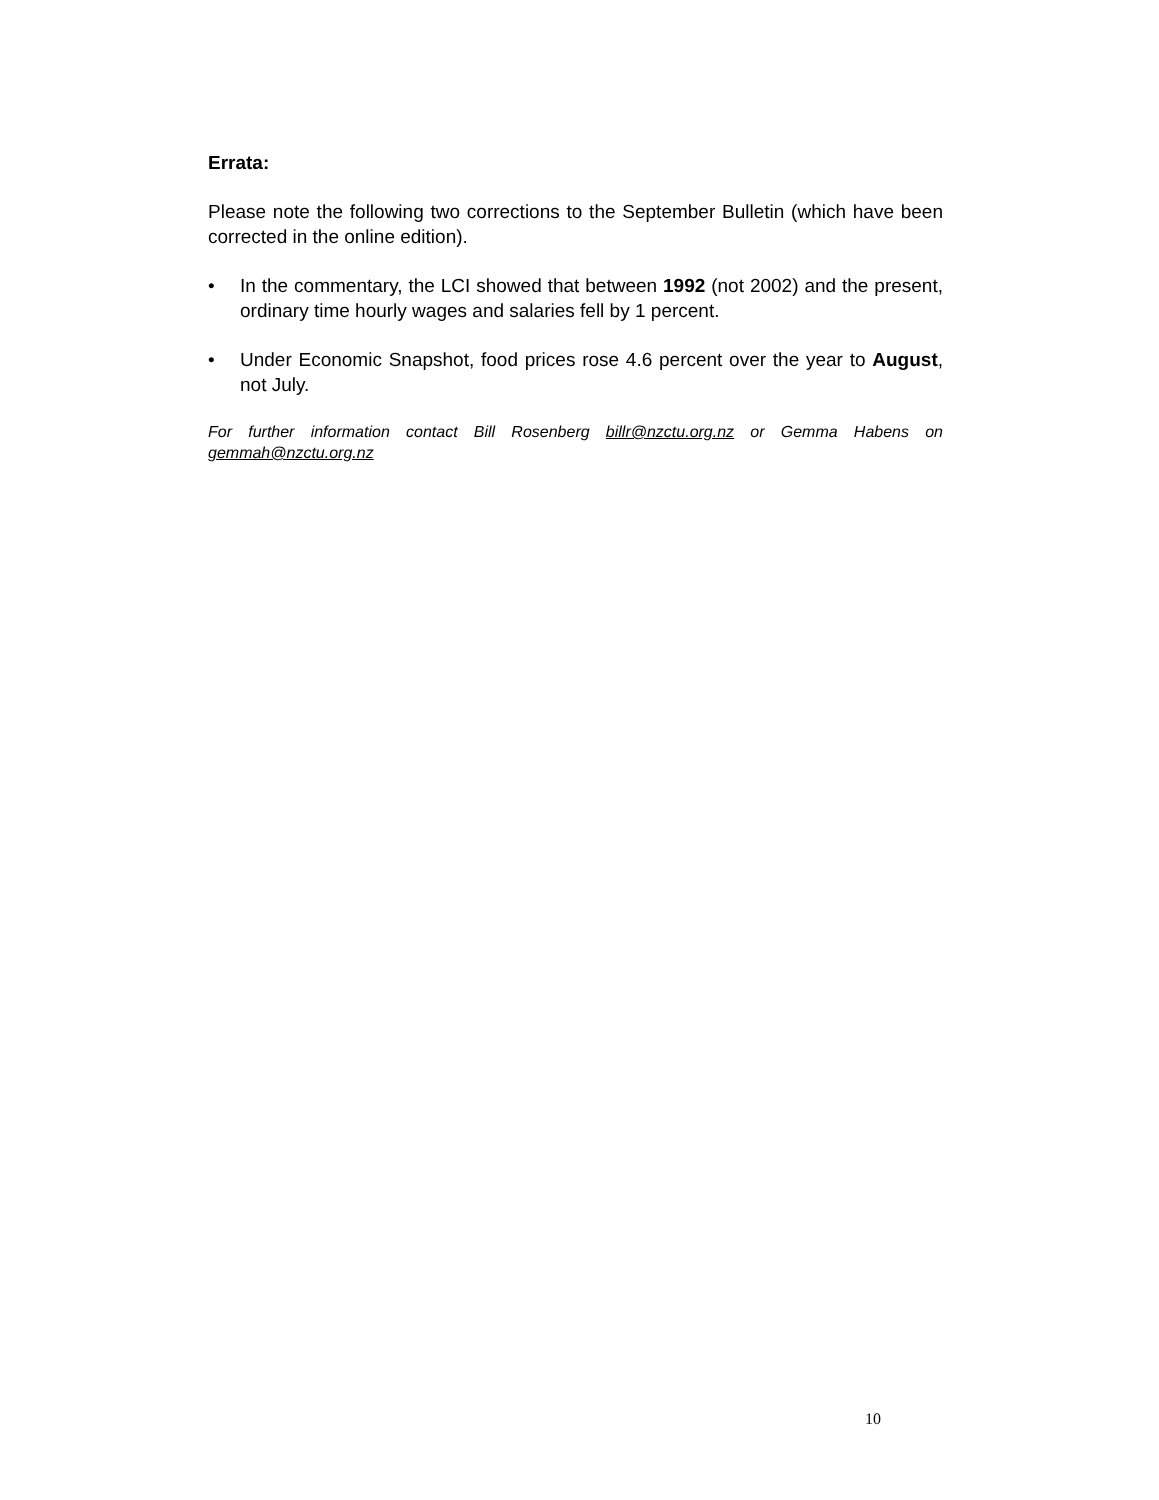Errata:
Please note the following two corrections to the September Bulletin (which have been corrected in the online edition).
• In the commentary, the LCI showed that between 1992 (not 2002) and the present, ordinary time hourly wages and salaries fell by 1 percent.
• Under Economic Snapshot, food prices rose 4.6 percent over the year to August, not July.
For further information contact Bill Rosenberg billr@nzctu.org.nz or Gemma Habens on gemmah@nzctu.org.nz
10